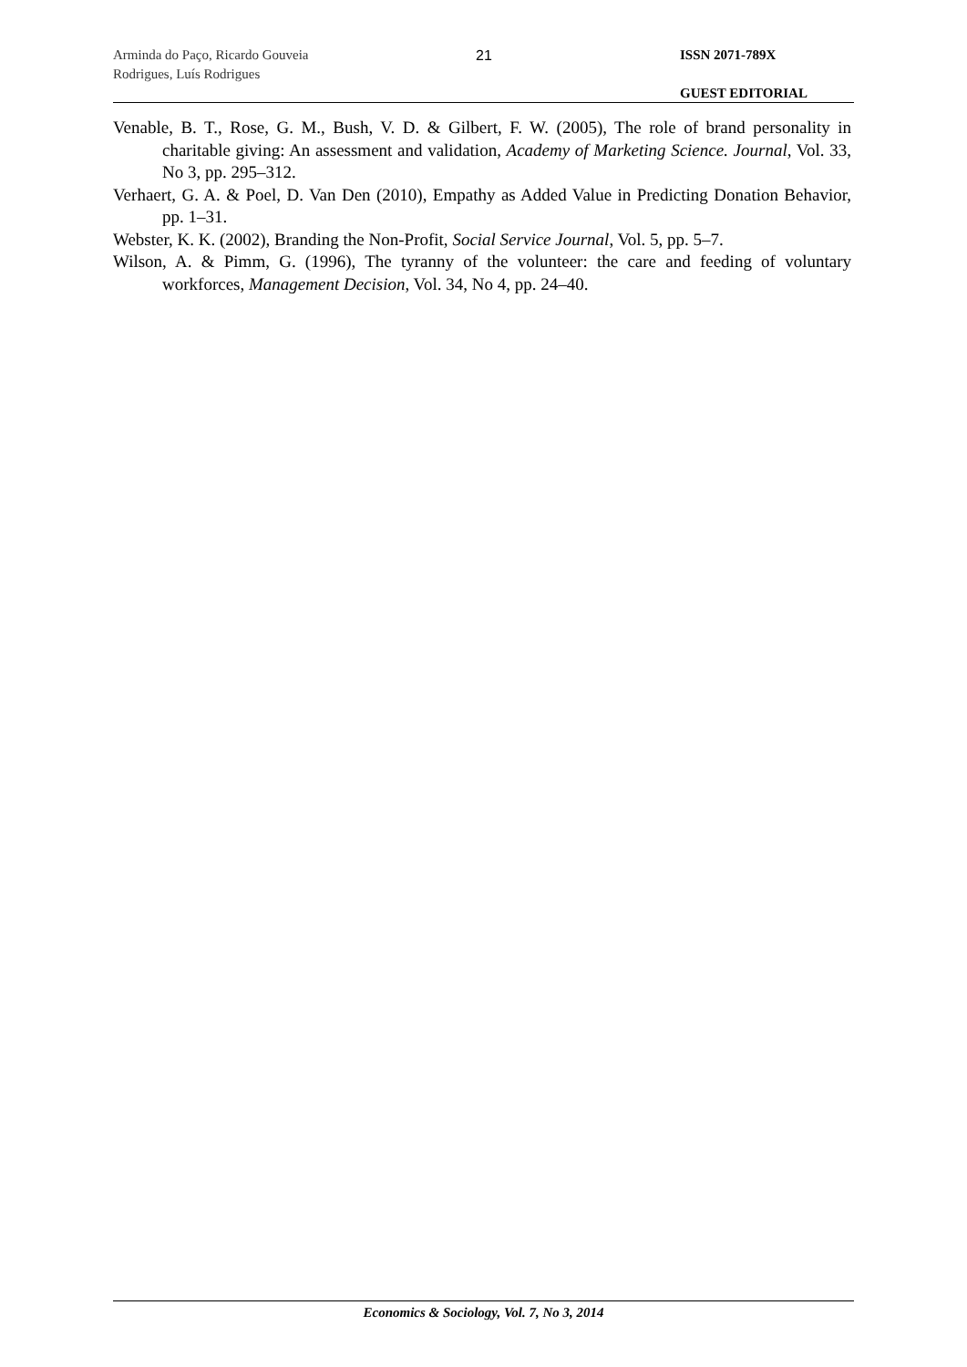Arminda do Paço, Ricardo Gouveia
Rodrigues, Luís Rodrigues
21
ISSN 2071-789X
GUEST EDITORIAL
Venable, B. T., Rose, G. M., Bush, V. D. & Gilbert, F. W. (2005), The role of brand personality in charitable giving: An assessment and validation, Academy of Marketing Science. Journal, Vol. 33, No 3, pp. 295–312.
Verhaert, G. A. & Poel, D. Van Den (2010), Empathy as Added Value in Predicting Donation Behavior, pp. 1–31.
Webster, K. K. (2002), Branding the Non-Profit, Social Service Journal, Vol. 5, pp. 5–7.
Wilson, A. & Pimm, G. (1996), The tyranny of the volunteer: the care and feeding of voluntary workforces, Management Decision, Vol. 34, No 4, pp. 24–40.
Economics & Sociology, Vol. 7, No 3, 2014